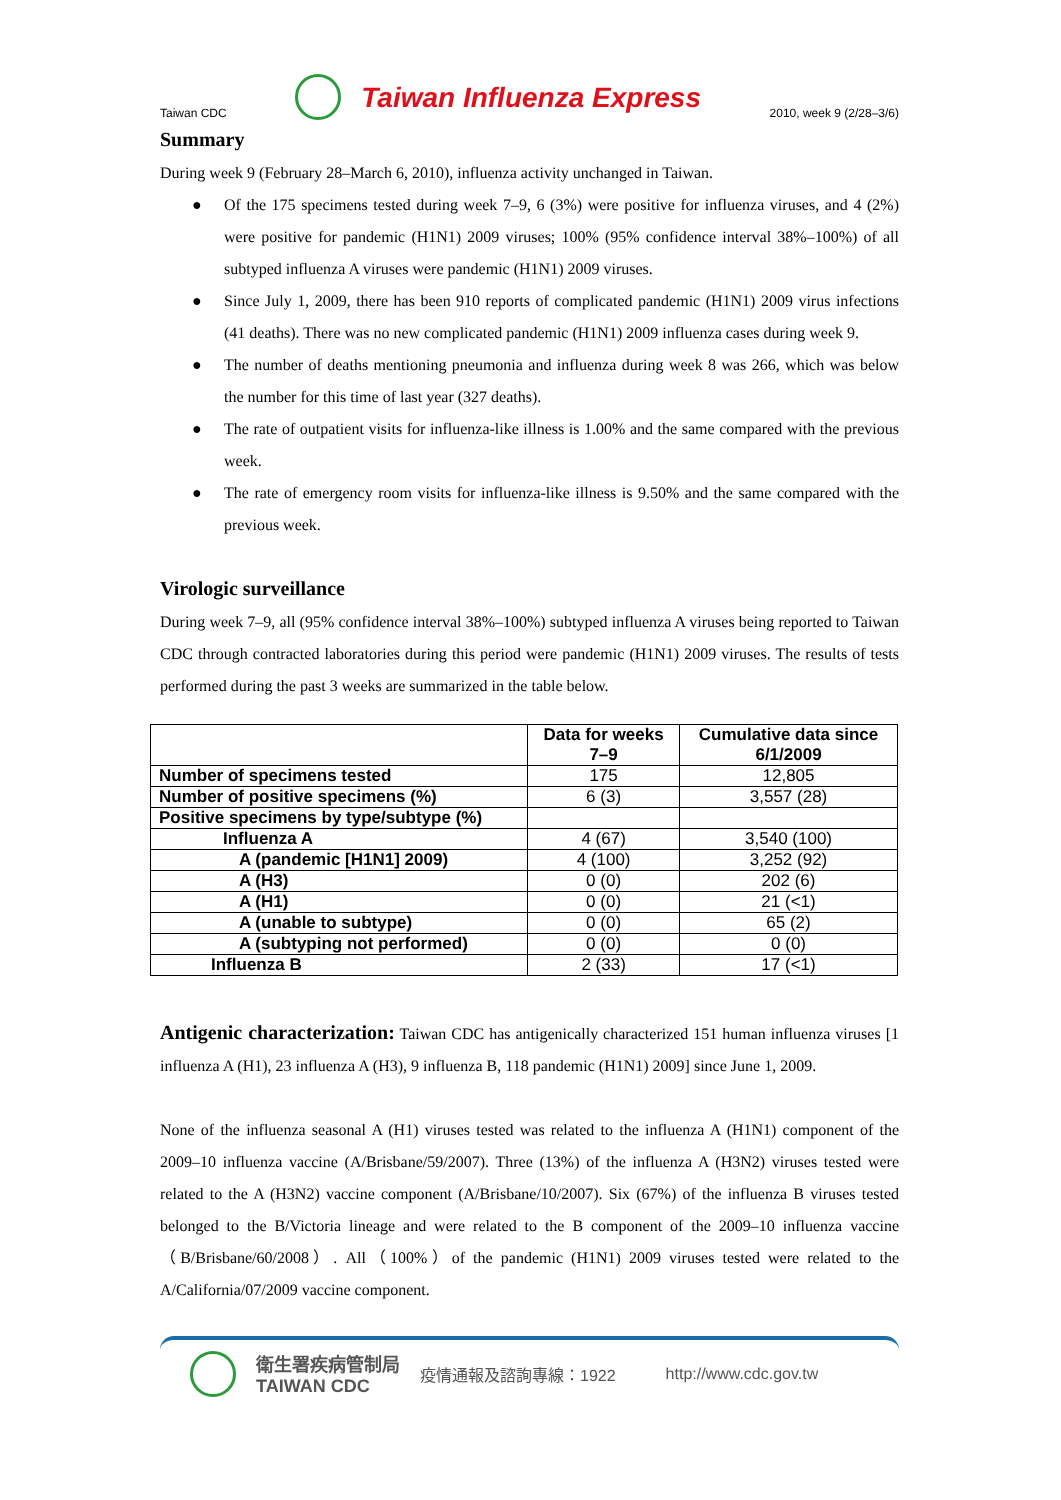Taiwan CDC Taiwan Influenza Express 2010, week 9 (2/28–3/6)
Summary
During week 9 (February 28–March 6, 2010), influenza activity unchanged in Taiwan.
● Of the 175 specimens tested during week 7–9, 6 (3%) were positive for influenza viruses, and 4 (2%) were positive for pandemic (H1N1) 2009 viruses; 100% (95% confidence interval 38%–100%) of all subtyped influenza A viruses were pandemic (H1N1) 2009 viruses.
● Since July 1, 2009, there has been 910 reports of complicated pandemic (H1N1) 2009 virus infections (41 deaths). There was no new complicated pandemic (H1N1) 2009 influenza cases during week 9.
● The number of deaths mentioning pneumonia and influenza during week 8 was 266, which was below the number for this time of last year (327 deaths).
● The rate of outpatient visits for influenza-like illness is 1.00% and the same compared with the previous week.
● The rate of emergency room visits for influenza-like illness is 9.50% and the same compared with the previous week.
Virologic surveillance
During week 7–9, all (95% confidence interval 38%–100%) subtyped influenza A viruses being reported to Taiwan CDC through contracted laboratories during this period were pandemic (H1N1) 2009 viruses. The results of tests performed during the past 3 weeks are summarized in the table below.
| | Data for weeks 7–9 | Cumulative data since 6/1/2009 |
| --- | --- | --- |
| Number of specimens tested | 175 | 12,805 |
| Number of positive specimens (%) | 6 (3) | 3,557 (28) |
| Positive specimens by type/subtype (%) | | |
| Influenza A | 4 (67) | 3,540 (100) |
| A (pandemic [H1N1] 2009) | 4 (100) | 3,252 (92) |
| A (H3) | 0 (0) | 202 (6) |
| A (H1) | 0 (0) | 21 (<1) |
| A (unable to subtype) | 0 (0) | 65 (2) |
| A (subtyping not performed) | 0 (0) | 0 (0) |
| Influenza B | 2 (33) | 17 (<1) |
Antigenic characterization: Taiwan CDC has antigenically characterized 151 human influenza viruses [1 influenza A (H1), 23 influenza A (H3), 9 influenza B, 118 pandemic (H1N1) 2009] since June 1, 2009.
None of the influenza seasonal A (H1) viruses tested was related to the influenza A (H1N1) component of the 2009–10 influenza vaccine (A/Brisbane/59/2007). Three (13%) of the influenza A (H3N2) viruses tested were related to the A (H3N2) vaccine component (A/Brisbane/10/2007). Six (67%) of the influenza B viruses tested belonged to the B/Victoria lineage and were related to the B component of the 2009–10 influenza vaccine（B/Brisbane/60/2008）. All（100%）of the pandemic (H1N1) 2009 viruses tested were related to the A/California/07/2009 vaccine component.
衛生署疾病管制局
TAIWAN CDC 疫情通報及諮詢專線：1922 http://www.cdc.gov.tw